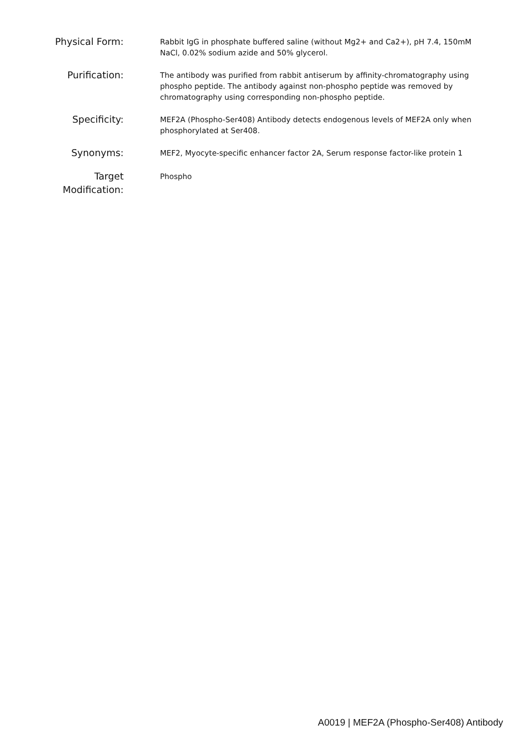| Physical Form: | Rabbit IgG in phosphate buffered saline (without Mg2+ and Ca2+), pH 7.4, 150mM NaCl, 0.02% sodium azide and 50% glycerol. |
| Purification: | The antibody was purified from rabbit antiserum by affinity-chromatography using phospho peptide. The antibody against non-phospho peptide was removed by chromatography using corresponding non-phospho peptide. |
| Specificity: | MEF2A (Phospho-Ser408) Antibody detects endogenous levels of MEF2A only when phosphorylated at Ser408. |
| Synonyms: | MEF2, Myocyte-specific enhancer factor 2A, Serum response factor-like protein 1 |
| Target Modification: | Phospho |
A0019 | MEF2A (Phospho-Ser408) Antibody